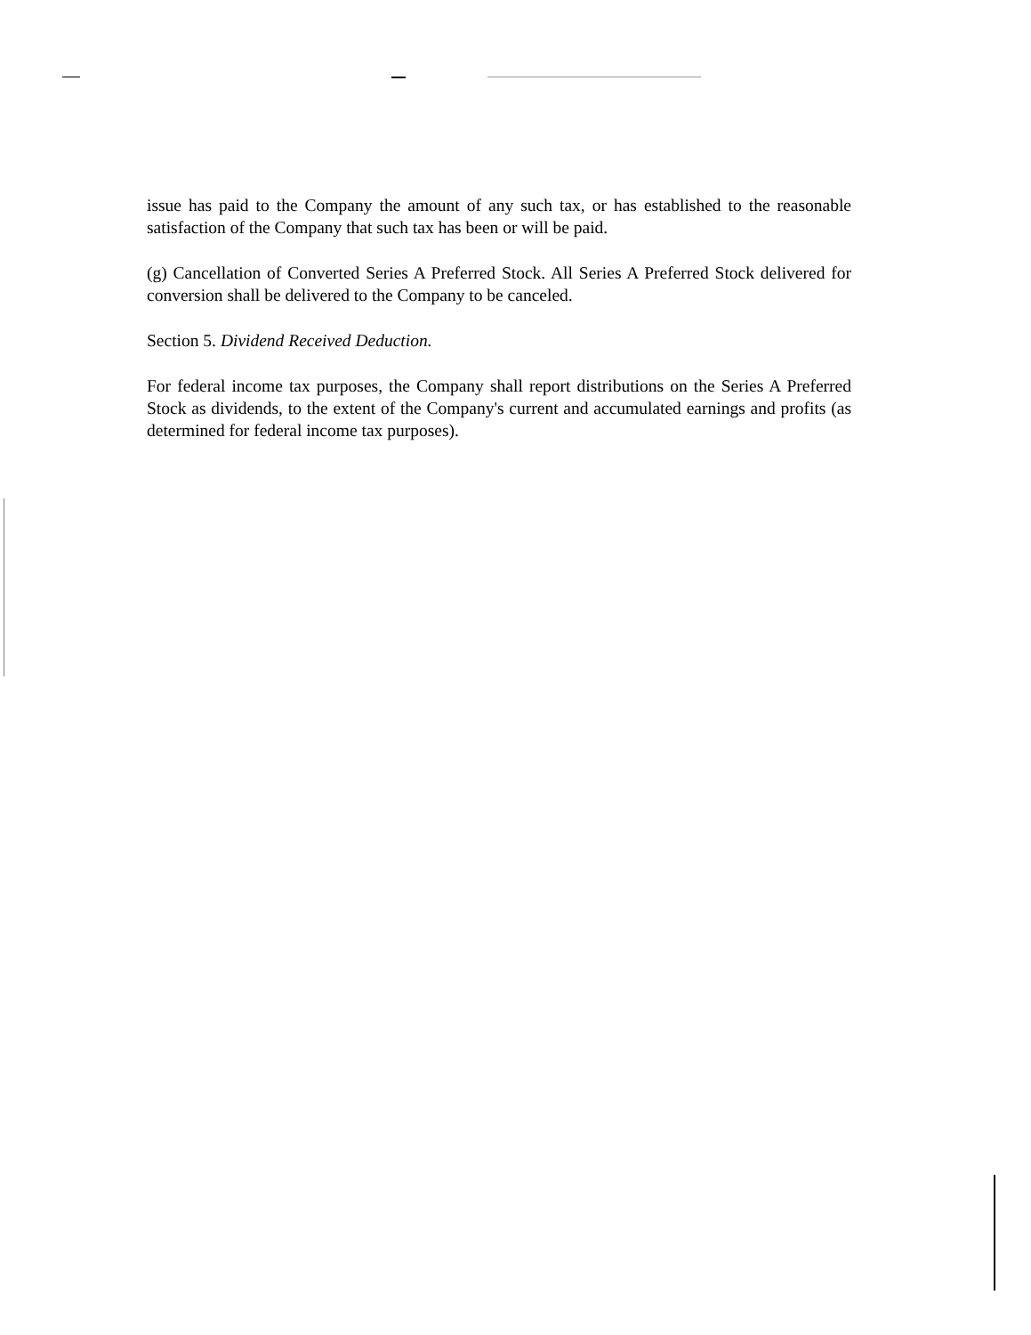issue has paid to the Company the amount of any such tax, or has established to the reasonable satisfaction of the Company that such tax has been or will be paid.
(g) Cancellation of Converted Series A Preferred Stock. All Series A Preferred Stock delivered for conversion shall be delivered to the Company to be canceled.
Section 5. Dividend Received Deduction.
For federal income tax purposes, the Company shall report distributions on the Series A Preferred Stock as dividends, to the extent of the Company's current and accumulated earnings and profits (as determined for federal income tax purposes).